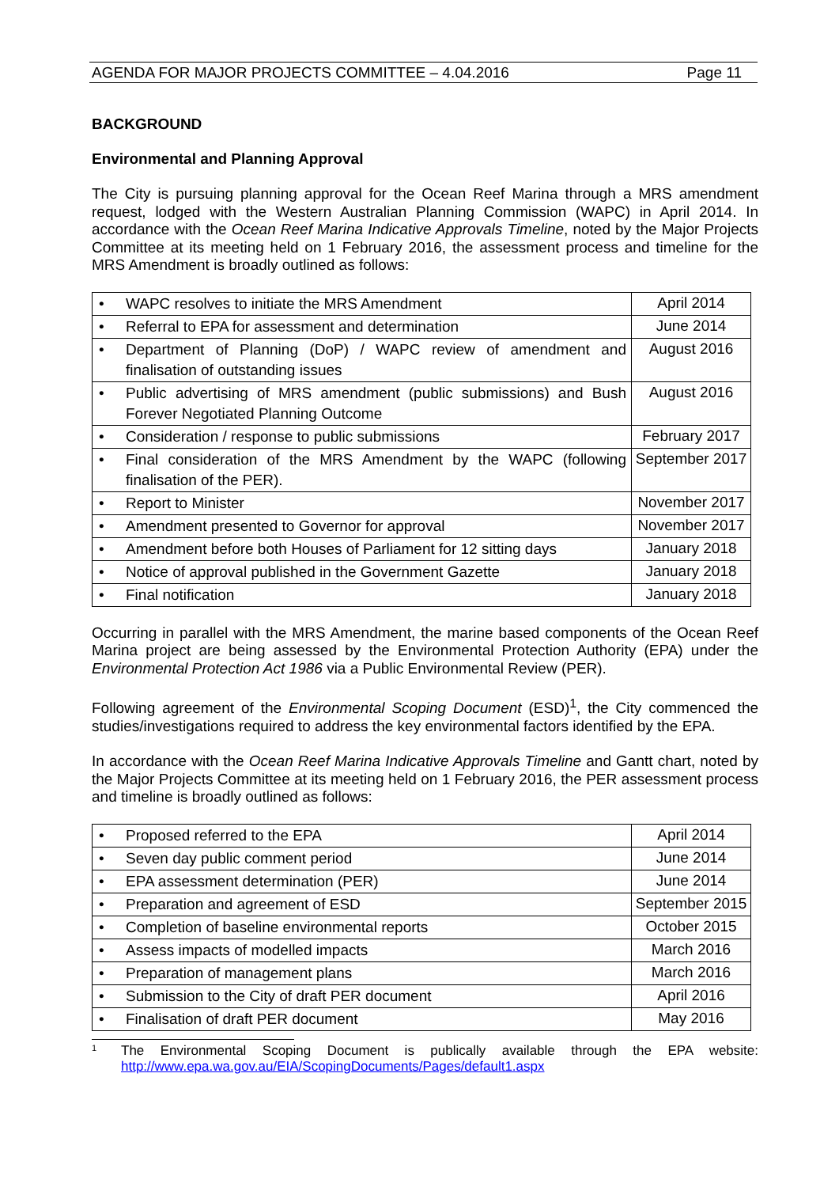AGENDA FOR MAJOR PROJECTS COMMITTEE – 4.04.2016 Page 11
BACKGROUND
Environmental and Planning Approval
The City is pursuing planning approval for the Ocean Reef Marina through a MRS amendment request, lodged with the Western Australian Planning Commission (WAPC) in April 2014. In accordance with the Ocean Reef Marina Indicative Approvals Timeline, noted by the Major Projects Committee at its meeting held on 1 February 2016, the assessment process and timeline for the MRS Amendment is broadly outlined as follows:
| • | WAPC resolves to initiate the MRS Amendment | April 2014 |
| • | Referral to EPA for assessment and determination | June 2014 |
| • | Department of Planning (DoP) / WAPC review of amendment and finalisation of outstanding issues | August 2016 |
| • | Public advertising of MRS amendment (public submissions) and Bush Forever Negotiated Planning Outcome | August 2016 |
| • | Consideration / response to public submissions | February 2017 |
| • | Final consideration of the MRS Amendment by the WAPC (following finalisation of the PER). | September 2017 |
| • | Report to Minister | November 2017 |
| • | Amendment presented to Governor for approval | November 2017 |
| • | Amendment before both Houses of Parliament for 12 sitting days | January 2018 |
| • | Notice of approval published in the Government Gazette | January 2018 |
| • | Final notification | January 2018 |
Occurring in parallel with the MRS Amendment, the marine based components of the Ocean Reef Marina project are being assessed by the Environmental Protection Authority (EPA) under the Environmental Protection Act 1986 via a Public Environmental Review (PER).
Following agreement of the Environmental Scoping Document (ESD)<sup>1</sup>, the City commenced the studies/investigations required to address the key environmental factors identified by the EPA.
In accordance with the Ocean Reef Marina Indicative Approvals Timeline and Gantt chart, noted by the Major Projects Committee at its meeting held on 1 February 2016, the PER assessment process and timeline is broadly outlined as follows:
| • | Proposed referred to the EPA | April 2014 |
| • | Seven day public comment period | June 2014 |
| • | EPA assessment determination (PER) | June 2014 |
| • | Preparation and agreement of ESD | September 2015 |
| • | Completion of baseline environmental reports | October 2015 |
| • | Assess impacts of modelled impacts | March 2016 |
| • | Preparation of management plans | March 2016 |
| • | Submission to the City of draft PER document | April 2016 |
| • | Finalisation of draft PER document | May 2016 |
<sup>1</sup> The Environmental Scoping Document is publically available through the EPA website: http://www.epa.wa.gov.au/EIA/ScopingDocuments/Pages/default1.aspx